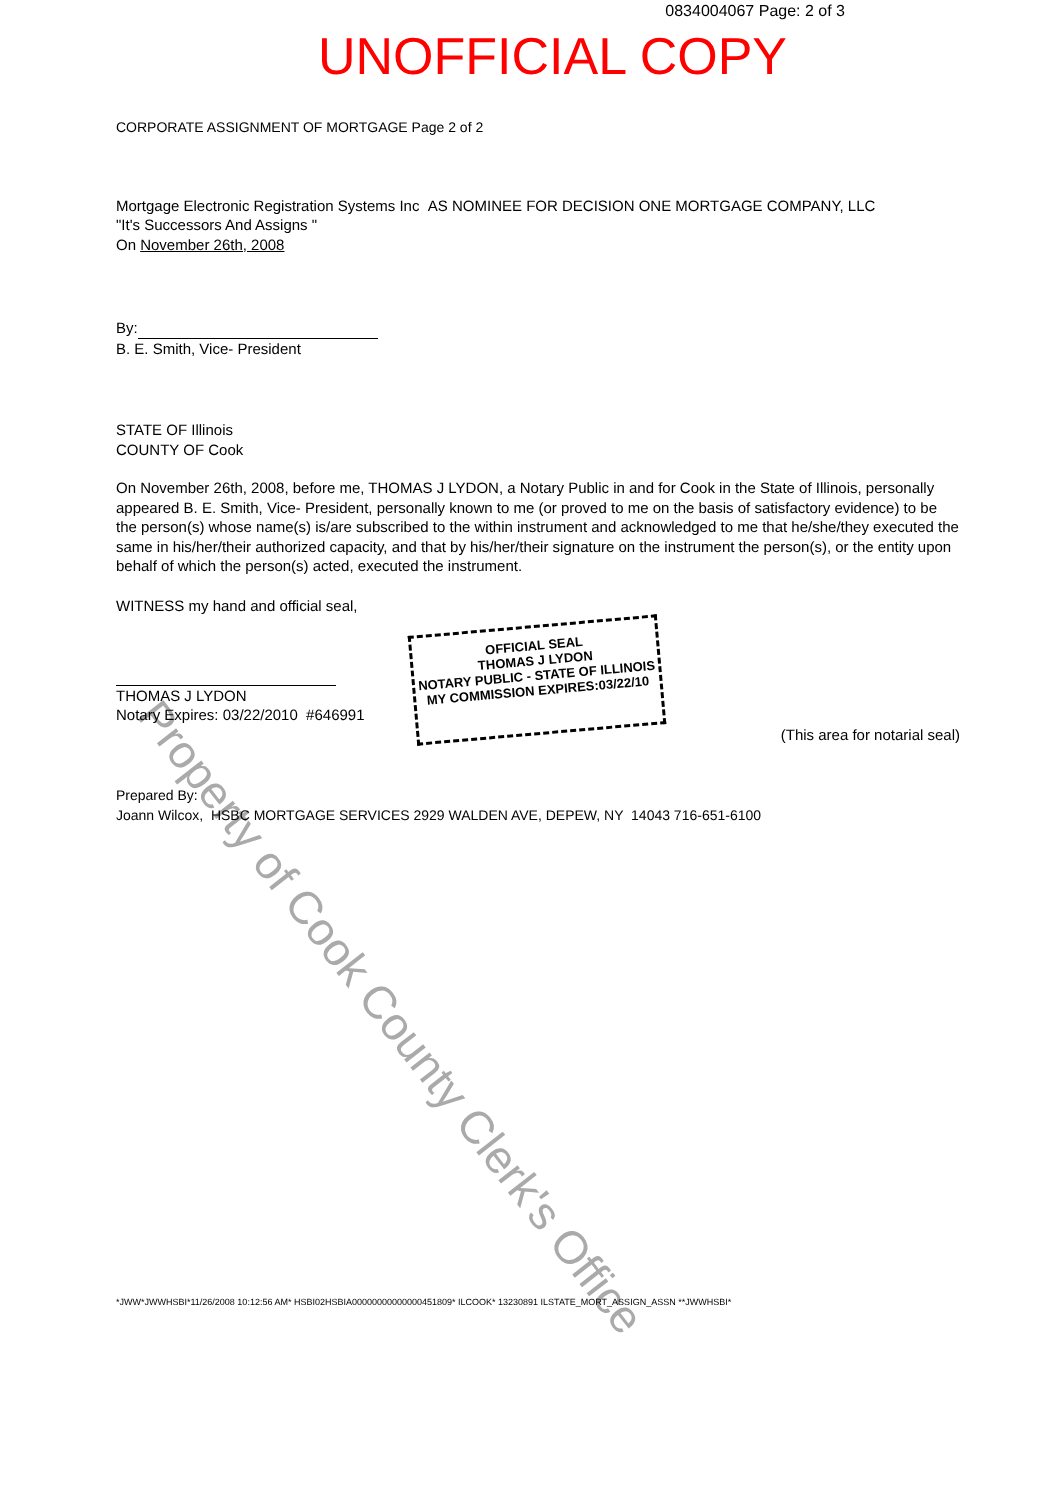Property of Cook County Clerk's Office
0834004067 Page: 2 of 3
UNOFFICIAL COPY
CORPORATE ASSIGNMENT OF MORTGAGE Page 2 of 2
Mortgage Electronic Registration Systems Inc AS NOMINEE FOR DECISION ONE MORTGAGE COMPANY, LLC
"It's Successors And Assigns "
On November 26th, 2008
By:
B. E. Smith, Vice- President
STATE OF Illinois
COUNTY OF Cook
On November 26th, 2008, before me, THOMAS J LYDON, a Notary Public in and for Cook in the State of Illinois, personally appeared B. E. Smith, Vice- President, personally known to me (or proved to me on the basis of satisfactory evidence) to be the person(s) whose name(s) is/are subscribed to the within instrument and acknowledged to me that he/she/they executed the same in his/her/their authorized capacity, and that by his/her/their signature on the instrument the person(s), or the entity upon behalf of which the person(s) acted, executed the instrument.
WITNESS my hand and official seal,
THOMAS J LYDON
Notary Expires: 03/22/2010 #646991
(This area for notarial seal)
Prepared By:
Joann Wilcox, HSBC MORTGAGE SERVICES 2929 WALDEN AVE, DEPEW, NY 14043 716-651-6100
*JWW*JWWHSBI*11/26/2008 10:12:56 AM* HSBI02HSBIA00000000000000451809* ILCOOK* 13230891 ILSTATE_MORT_ASSIGN_ASSN **JWWHSBI*
OFFICIAL SEAL
THOMAS J LYDON
NOTARY PUBLIC - STATE OF ILLINOIS
MY COMMISSION EXPIRES:03/22/10